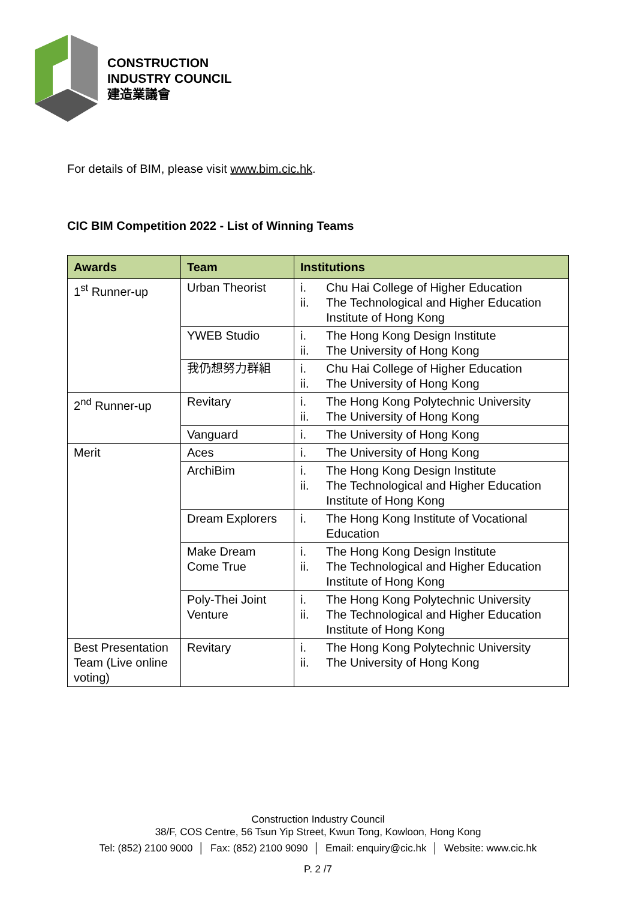CONSTRUCTION
INDUSTRY COUNCIL
建造業議會
For details of BIM, please visit www.bim.cic.hk.
CIC BIM Competition 2022 - List of Winning Teams
| Awards | Team | Institutions |
| --- | --- | --- |
| 1<sup>st</sup> Runner-up | Urban Theorist | i. Chu Hai College of Higher Education ii. The Technological and Higher Education Institute of Hong Kong |
| | YWEB Studio | i. The Hong Kong Design Institute ii. The University of Hong Kong |
| | 我仍想努力群組 | i. Chu Hai College of Higher Education ii. The University of Hong Kong |
| 2<sup>nd</sup> Runner-up | Revitary | i. The Hong Kong Polytechnic University ii. The University of Hong Kong |
| | Vanguard | i. The University of Hong Kong |
| Merit | Aces | i. The University of Hong Kong |
| | ArchiBim | i. The Hong Kong Design Institute ii. The Technological and Higher Education Institute of Hong Kong |
| | Dream Explorers | i. The Hong Kong Institute of Vocational Education |
| | Make Dream Come True | i. The Hong Kong Design Institute ii. The Technological and Higher Education Institute of Hong Kong |
| | Poly-Thei Joint Venture | i. The Hong Kong Polytechnic University ii. The Technological and Higher Education Institute of Hong Kong |
| Best Presentation Team (Live online voting) | Revitary | i. The Hong Kong Polytechnic University ii. The University of Hong Kong |
Construction Industry Council
38/F, COS Centre, 56 Tsun Yip Street, Kwun Tong, Kowloon, Hong Kong
Tel: (852) 2100 9000 │ Fax: (852) 2100 9090 │ Email: enquiry@cic.hk │ Website: www.cic.hk
P. 2 /7